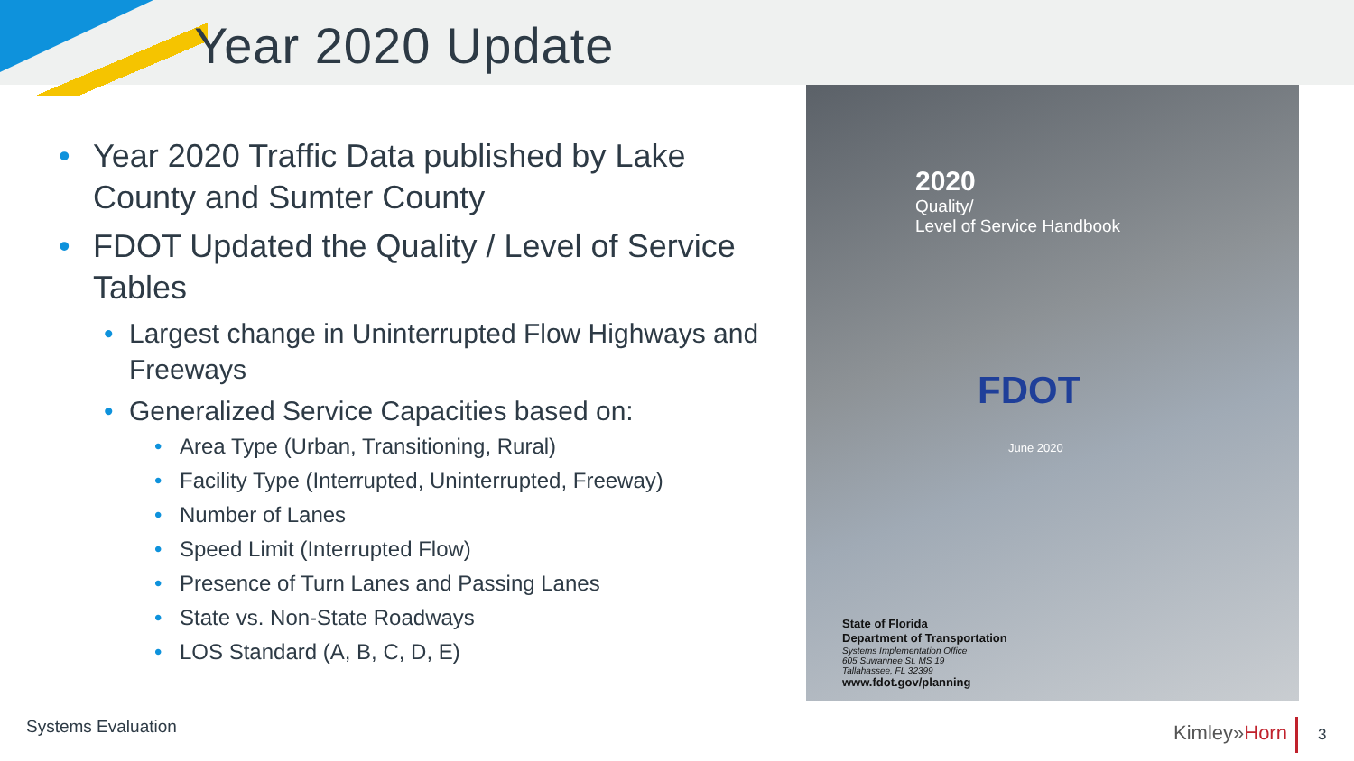Year 2020 Update
• Year 2020 Traffic Data published by Lake County and Sumter County
• FDOT Updated the Quality / Level of Service Tables
• Largest change in Uninterrupted Flow Highways and Freeways
• Generalized Service Capacities based on:
• Area Type (Urban, Transitioning, Rural)
• Facility Type (Interrupted, Uninterrupted, Freeway)
• Number of Lanes
• Speed Limit (Interrupted Flow)
• Presence of Turn Lanes and Passing Lanes
• State vs. Non-State Roadways
• LOS Standard (A, B, C, D, E)
2020
Quality/
Level of Service Handbook
FDOT
June 2020
State of Florida
Department of Transportation
Systems Implementation Office
605 Suwannee St. MS 19
Tallahassee, FL 32399
www.fdot.gov/planning
Systems Evaluation Kimley»Horn 3